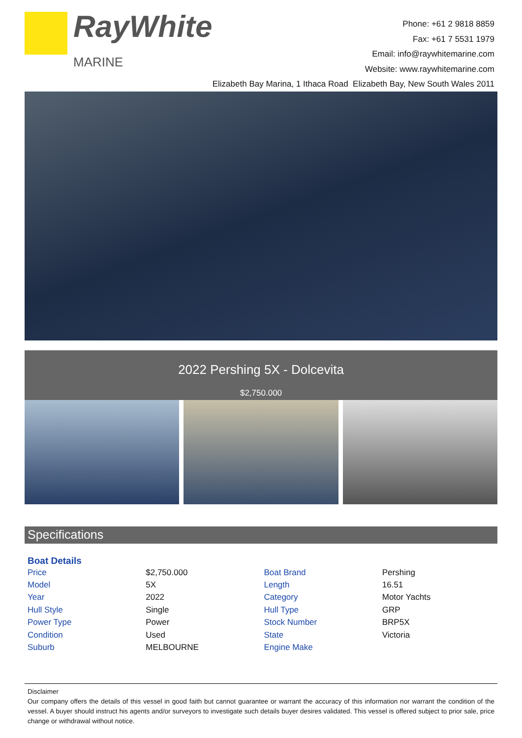RayWhite
MARINE
Phone: +61 2 9818 8859
Fax: +61 7 5531 1979
Email: info@raywhitemarine.com
Website: www.raywhitemarine.com
Elizabeth Bay Marina, 1 Ithaca Road Elizabeth Bay, New South Wales 2011
2022 Pershing 5X - Dolcevita
$2,750.000
Specifications
| Boat Details | | | |
| --- | --- | --- | --- |
| Price | $2,750.000 | Boat Brand | Pershing |
| Model | 5X | Length | 16.51 |
| Year | 2022 | Category | Motor Yachts |
| Hull Style | Single | Hull Type | GRP |
| Power Type | Power | Stock Number | BRP5X |
| Condition | Used | State | Victoria |
| Suburb | MELBOURNE | Engine Make | |
Disclaimer
Our company offers the details of this vessel in good faith but cannot guarantee or warrant the accuracy of this information nor warrant the condition of the vessel. A buyer should instruct his agents and/or surveyors to investigate such details buyer desires validated. This vessel is offered subject to prior sale, price change or withdrawal without notice.